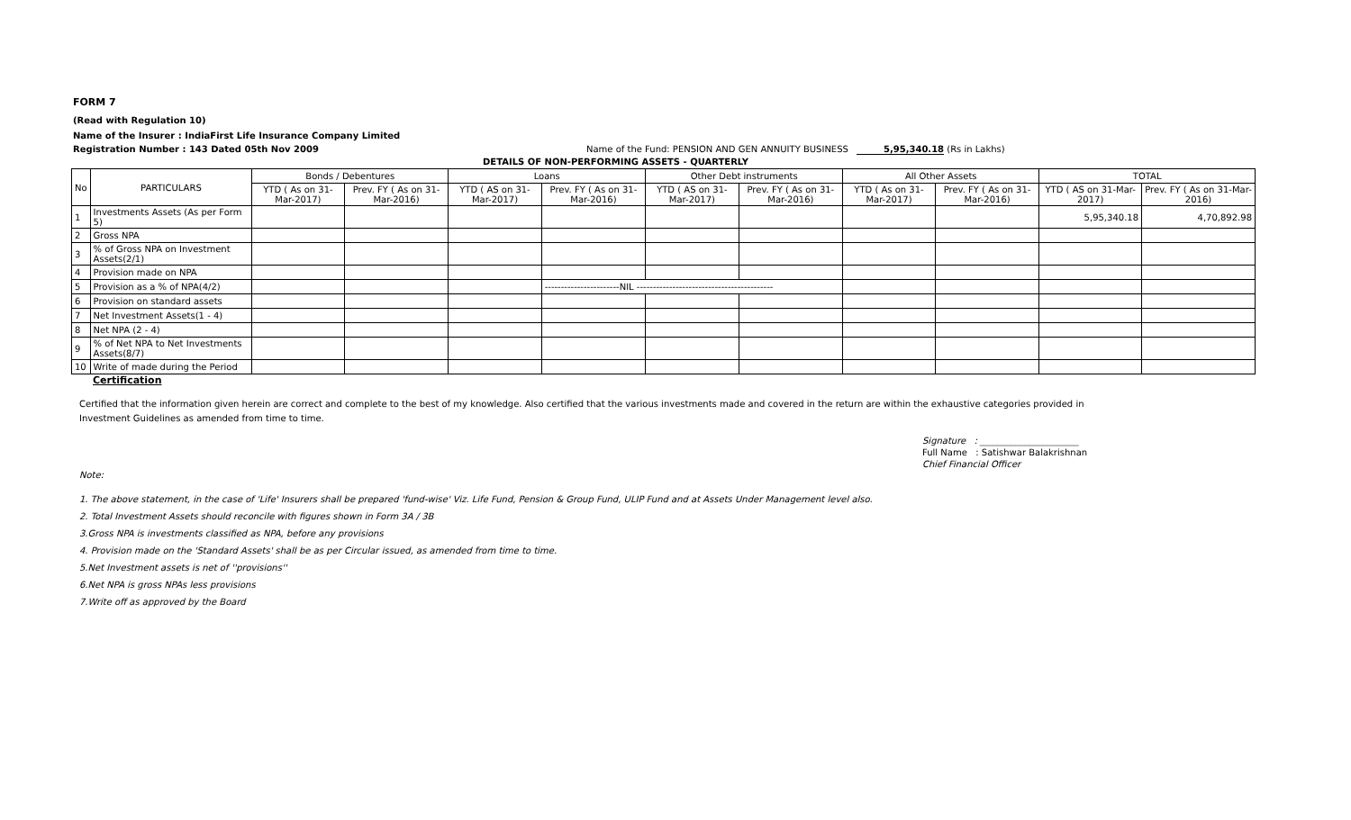FORM 7
(Read with Regulation 10)
Name of the Insurer : IndiaFirst Life Insurance Company Limited
Registration Number : 143 Dated 05th Nov 2009 Name of the Fund: PENSION AND GEN ANNUITY BUSINESS 5,95,340.18 (Rs in Lakhs)
DETAILS OF NON-PERFORMING ASSETS - QUARTERLY
| No | PARTICULARS | Bonds / Debentures | | Loans | | Other Debt instruments | | All Other Assets | | TOTAL | |
| --- | --- | --- | --- | --- | --- | --- | --- | --- | --- | --- | --- |
| | | YTD ( As on 31-Mar-2017) | Prev. FY ( As on 31-Mar-2016) | YTD ( AS on 31-Mar-2017) | Prev. FY ( As on 31-Mar-2016) | YTD ( AS on 31-Mar-2017) | Prev. FY ( As on 31-Mar-2016) | YTD ( As on 31-Mar-2017) | Prev. FY ( As on 31-Mar-2016) | YTD ( AS on 31-Mar-2017) | Prev. FY ( As on 31-Mar-2016) |
| 1 | Investments Assets (As per Form 5) | | | | | | | | | 5,95,340.18 | 4,70,892.98 |
| 2 | Gross NPA | | | | | | | | | | |
| 3 | % of Gross NPA on Investment Assets(2/1) | | | | | | | | | | |
| 4 | Provision made on NPA | | | | | | | | | | |
| 5 | Provision as a % of NPA(4/2) | | | | -----------------------NIL ------------------------------------------ | | | | | | |
| 6 | Provision on standard assets | | | | | | | | | | |
| 7 | Net Investment Assets(1 - 4) | | | | | | | | | | |
| 8 | Net NPA (2 - 4) | | | | | | | | | | |
| 9 | % of Net NPA to Net Investments Assets(8/7) | | | | | | | | | | |
| 10 | Write of made during the Period | | | | | | | | | | |
Certification
Certified that the information given herein are correct and complete to the best of my knowledge. Also certified that the various investments made and covered in the return are within the exhaustive categories provided in Investment Guidelines as amended from time to time.
Signature : ______________________
Full Name : Satishwar Balakrishnan
Chief Financial Officer
Note:
1. The above statement, in the case of 'Life' Insurers shall be prepared 'fund-wise' Viz. Life Fund, Pension & Group Fund, ULIP Fund and at Assets Under Management level also.
2. Total Investment Assets should reconcile with figures shown in Form 3A / 3B
3.Gross NPA is investments classified as NPA, before any provisions
4. Provision made on the 'Standard Assets' shall be as per Circular issued, as amended from time to time.
5.Net Investment assets is net of ''provisions''
6.Net NPA is gross NPAs less provisions
7.Write off as approved by the Board